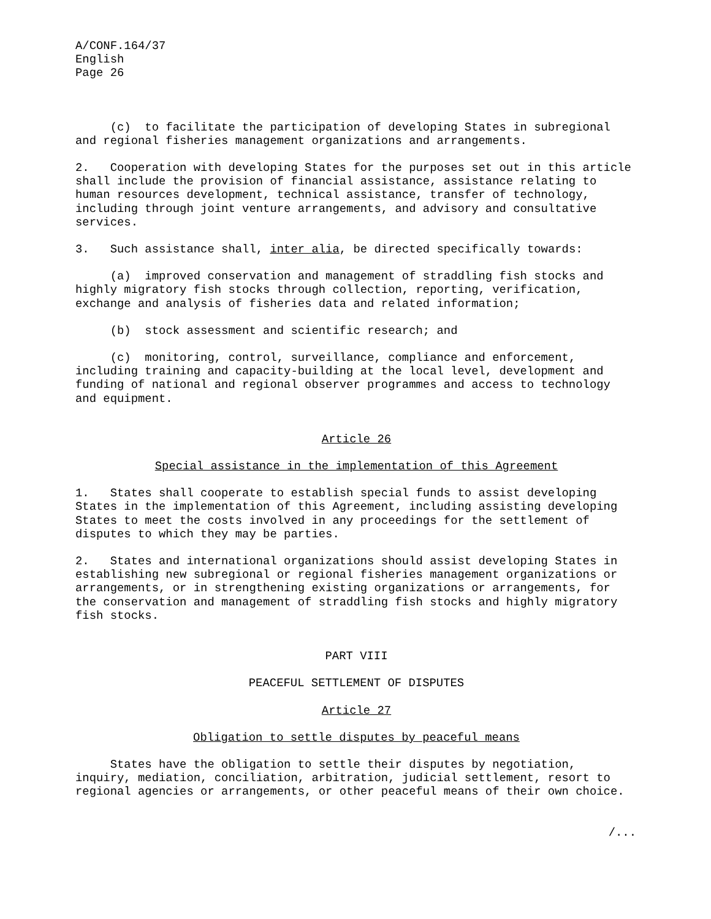A/CONF.164/37 English Page 26
(c) to facilitate the participation of developing States in subregional and regional fisheries management organizations and arrangements.
2. Cooperation with developing States for the purposes set out in this article shall include the provision of financial assistance, assistance relating to human resources development, technical assistance, transfer of technology, including through joint venture arrangements, and advisory and consultative services.
3. Such assistance shall, inter alia, be directed specifically towards:
(a) improved conservation and management of straddling fish stocks and highly migratory fish stocks through collection, reporting, verification, exchange and analysis of fisheries data and related information;
(b) stock assessment and scientific research; and
(c) monitoring, control, surveillance, compliance and enforcement, including training and capacity-building at the local level, development and funding of national and regional observer programmes and access to technology and equipment.
Article 26
Special assistance in the implementation of this Agreement
1. States shall cooperate to establish special funds to assist developing States in the implementation of this Agreement, including assisting developing States to meet the costs involved in any proceedings for the settlement of disputes to which they may be parties.
2. States and international organizations should assist developing States in establishing new subregional or regional fisheries management organizations or arrangements, or in strengthening existing organizations or arrangements, for the conservation and management of straddling fish stocks and highly migratory fish stocks.
PART VIII
PEACEFUL SETTLEMENT OF DISPUTES
Article 27
Obligation to settle disputes by peaceful means
States have the obligation to settle their disputes by negotiation, inquiry, mediation, conciliation, arbitration, judicial settlement, resort to regional agencies or arrangements, or other peaceful means of their own choice.
/...